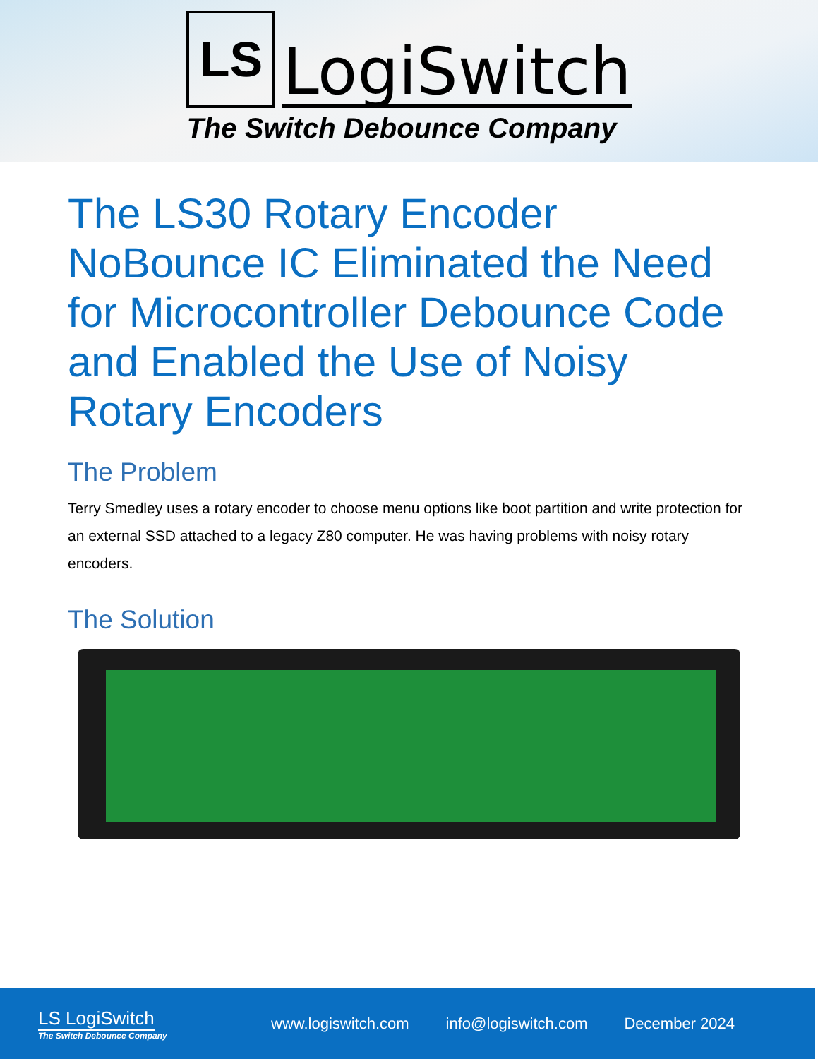LS
LogiSwitch
The Switch Debounce Company
The LS30 Rotary Encoder NoBounce IC Eliminated the Need for Microcontroller Debounce Code and Enabled the Use of Noisy Rotary Encoders
The Problem
Terry Smedley uses a rotary encoder to choose menu options like boot partition and write protection for an external SSD attached to a legacy Z80 computer. He was having problems with noisy rotary encoders.
The Solution
LS LogiSwitch
The Switch Debounce Company
www.logiswitch.com info@logiswitch.com December 2024